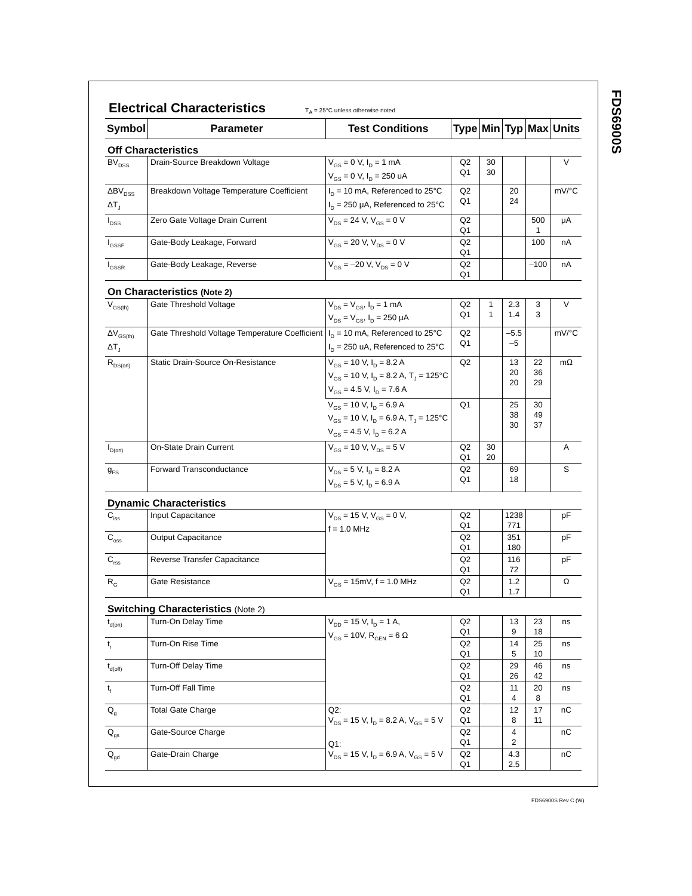FDS6900S
Electrical Characteristics T<sub>A</sub> = 25°C unless otherwise noted
| Symbol | Parameter | Test Conditions | Type | Min | Typ | Max | Units |
| --- | --- | --- | --- | --- | --- | --- | --- |
| Off Characteristics | | | | | | | |
| BV<sub>DSS</sub> | Drain-Source Breakdown Voltage | V<sub>GS</sub> = 0 V, I<sub>D</sub> = 1 mA V<sub>GS</sub> = 0 V, I<sub>D</sub> = 250 uA | Q2 Q1 | 30 30 | | | V |
| ΔBV<sub>DSS</sub> ΔT<sub>J</sub> | Breakdown Voltage Temperature Coefficient | I<sub>D</sub> = 10 mA, Referenced to 25°C I<sub>D</sub> = 250 μA, Referenced to 25°C | Q2 Q1 | | 20 24 | | mV/°C |
| I<sub>DSS</sub> | Zero Gate Voltage Drain Current | V<sub>DS</sub> = 24 V, V<sub>GS</sub> = 0 V | Q2 Q1 | | | 500 1 | μA |
| I<sub>GSSF</sub> | Gate-Body Leakage, Forward | V<sub>GS</sub> = 20 V, V<sub>DS</sub> = 0 V | Q2 Q1 | | | 100 | nA |
| I<sub>GSSR</sub> | Gate-Body Leakage, Reverse | V<sub>GS</sub> = –20 V, V<sub>DS</sub> = 0 V | Q2 Q1 | | | –100 | nA |
| On Characteristics (Note 2) | | | | | | | |
| V<sub>GS(th)</sub> | Gate Threshold Voltage | V<sub>DS</sub> = V<sub>GS</sub>, I<sub>D</sub> = 1 mA V<sub>DS</sub> = V<sub>GS</sub>, I<sub>D</sub> = 250 μA | Q2 Q1 | 1 1 | 2.3 1.4 | 3 3 | V |
| ΔV<sub>GS(th)</sub> ΔT<sub>J</sub> | Gate Threshold Voltage Temperature Coefficient | I<sub>D</sub> = 10 mA, Referenced to 25°C I<sub>D</sub> = 250 uA, Referenced to 25°C | Q2 Q1 | | –5.5 –5 | | mV/°C |
| R<sub>DS(on)</sub> | Static Drain-Source On-Resistance | V<sub>GS</sub> = 10 V, I<sub>D</sub> = 8.2 A V<sub>GS</sub> = 10 V, I<sub>D</sub> = 8.2 A, T<sub>J</sub> = 125°C V<sub>GS</sub> = 4.5 V, I<sub>D</sub> = 7.6 A | Q2 | | 13 20 20 | 22 36 29 | mΩ |
| | | V<sub>GS</sub> = 10 V, I<sub>D</sub> = 6.9 A V<sub>GS</sub> = 10 V, I<sub>D</sub> = 6.9 A, T<sub>J</sub> = 125°C V<sub>GS</sub> = 4.5 V, I<sub>D</sub> = 6.2 A | Q1 | | 25 38 30 | 30 49 37 | |
| I<sub>D(on)</sub> | On-State Drain Current | V<sub>GS</sub> = 10 V, V<sub>DS</sub> = 5 V | Q2 Q1 | 30 20 | | | A |
| g<sub>FS</sub> | Forward Transconductance | V<sub>DS</sub> = 5 V, I<sub>D</sub> = 8.2 A V<sub>DS</sub> = 5 V, I<sub>D</sub> = 6.9 A | Q2 Q1 | | 69 18 | | S |
| Dynamic Characteristics | | | | | | | |
| C<sub>iss</sub> | Input Capacitance | V<sub>DS</sub> = 15 V, V<sub>GS</sub> = 0 V, f = 1.0 MHz | Q2 Q1 | | 1238 771 | | pF |
| C<sub>oss</sub> | Output Capacitance | | Q2 Q1 | | 351 180 | | pF |
| C<sub>rss</sub> | Reverse Transfer Capacitance | | Q2 Q1 | | 116 72 | | pF |
| R<sub>G</sub> | Gate Resistance | V<sub>GS</sub> = 15mV, f = 1.0 MHz | Q2 Q1 | | 1.2 1.7 | | Ω |
| Switching Characteristics (Note 2) | | | | | | | |
| t<sub>d(on)</sub> | Turn-On Delay Time | V<sub>DD</sub> = 15 V, I<sub>D</sub> = 1 A, V<sub>GS</sub> = 10V, R<sub>GEN</sub> = 6 Ω | Q2 Q1 | | 13 9 | 23 18 | ns |
| t<sub>r</sub> | Turn-On Rise Time | | Q2 Q1 | | 14 5 | 25 10 | ns |
| t<sub>d(off)</sub> | Turn-Off Delay Time | | Q2 Q1 | | 29 26 | 46 42 | ns |
| t<sub>f</sub> | Turn-Off Fall Time | | Q2 Q1 | | 11 4 | 20 8 | ns |
| Q<sub>g</sub> | Total Gate Charge | Q2: V<sub>DS</sub> = 15 V, I<sub>D</sub> = 8.2 A, V<sub>GS</sub> = 5 V Q1: V<sub>DS</sub> = 15 V, I<sub>D</sub> = 6.9 A, V<sub>GS</sub> = 5 V | Q2 Q1 | | 12 8 | 17 11 | nC |
| Q<sub>gs</sub> | Gate-Source Charge | | Q2 Q1 | | 4 2 | | nC |
| Q<sub>gd</sub> | Gate-Drain Charge | | Q2 Q1 | | 4.3 2.5 | | nC |
FDS6900S Rev C (W)